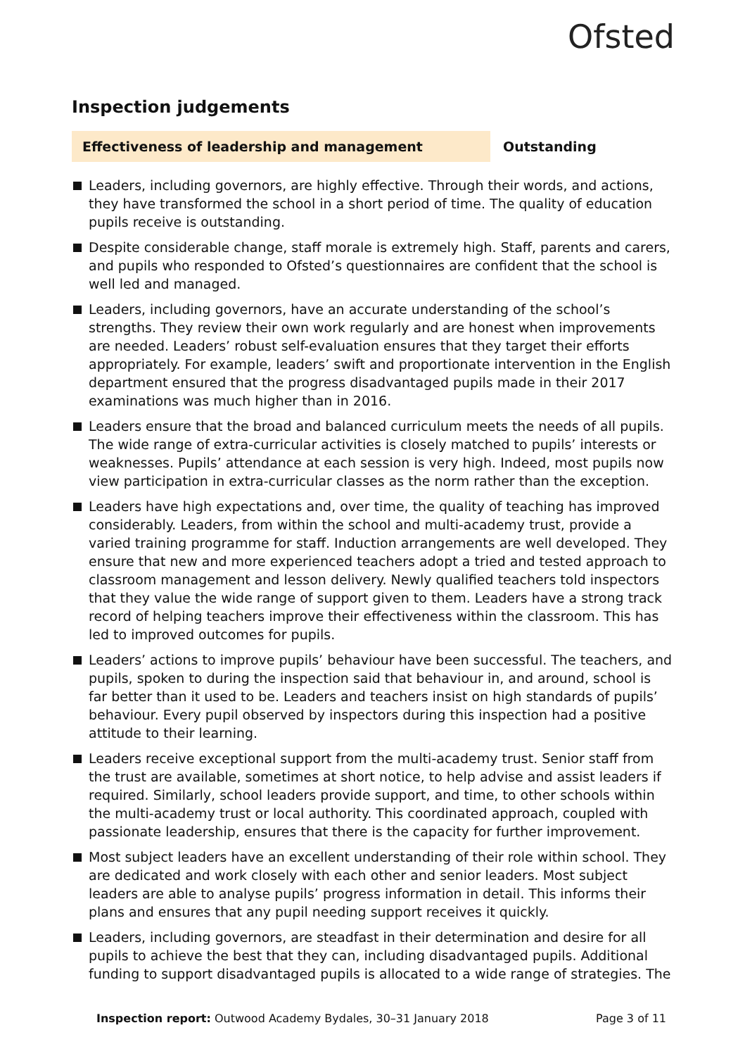Ofsted
Inspection judgements
Effectiveness of leadership and management Outstanding
Leaders, including governors, are highly effective. Through their words, and actions, they have transformed the school in a short period of time. The quality of education pupils receive is outstanding.
Despite considerable change, staff morale is extremely high. Staff, parents and carers, and pupils who responded to Ofsted’s questionnaires are confident that the school is well led and managed.
Leaders, including governors, have an accurate understanding of the school’s strengths. They review their own work regularly and are honest when improvements are needed. Leaders’ robust self-evaluation ensures that they target their efforts appropriately. For example, leaders’ swift and proportionate intervention in the English department ensured that the progress disadvantaged pupils made in their 2017 examinations was much higher than in 2016.
Leaders ensure that the broad and balanced curriculum meets the needs of all pupils. The wide range of extra-curricular activities is closely matched to pupils’ interests or weaknesses. Pupils’ attendance at each session is very high. Indeed, most pupils now view participation in extra-curricular classes as the norm rather than the exception.
Leaders have high expectations and, over time, the quality of teaching has improved considerably. Leaders, from within the school and multi-academy trust, provide a varied training programme for staff. Induction arrangements are well developed. They ensure that new and more experienced teachers adopt a tried and tested approach to classroom management and lesson delivery. Newly qualified teachers told inspectors that they value the wide range of support given to them. Leaders have a strong track record of helping teachers improve their effectiveness within the classroom. This has led to improved outcomes for pupils.
Leaders’ actions to improve pupils’ behaviour have been successful. The teachers, and pupils, spoken to during the inspection said that behaviour in, and around, school is far better than it used to be. Leaders and teachers insist on high standards of pupils’ behaviour. Every pupil observed by inspectors during this inspection had a positive attitude to their learning.
Leaders receive exceptional support from the multi-academy trust. Senior staff from the trust are available, sometimes at short notice, to help advise and assist leaders if required. Similarly, school leaders provide support, and time, to other schools within the multi-academy trust or local authority. This coordinated approach, coupled with passionate leadership, ensures that there is the capacity for further improvement.
Most subject leaders have an excellent understanding of their role within school. They are dedicated and work closely with each other and senior leaders. Most subject leaders are able to analyse pupils’ progress information in detail. This informs their plans and ensures that any pupil needing support receives it quickly.
Leaders, including governors, are steadfast in their determination and desire for all pupils to achieve the best that they can, including disadvantaged pupils. Additional funding to support disadvantaged pupils is allocated to a wide range of strategies. The
Inspection report: Outwood Academy Bydales, 30–31 January 2018 Page 3 of 11